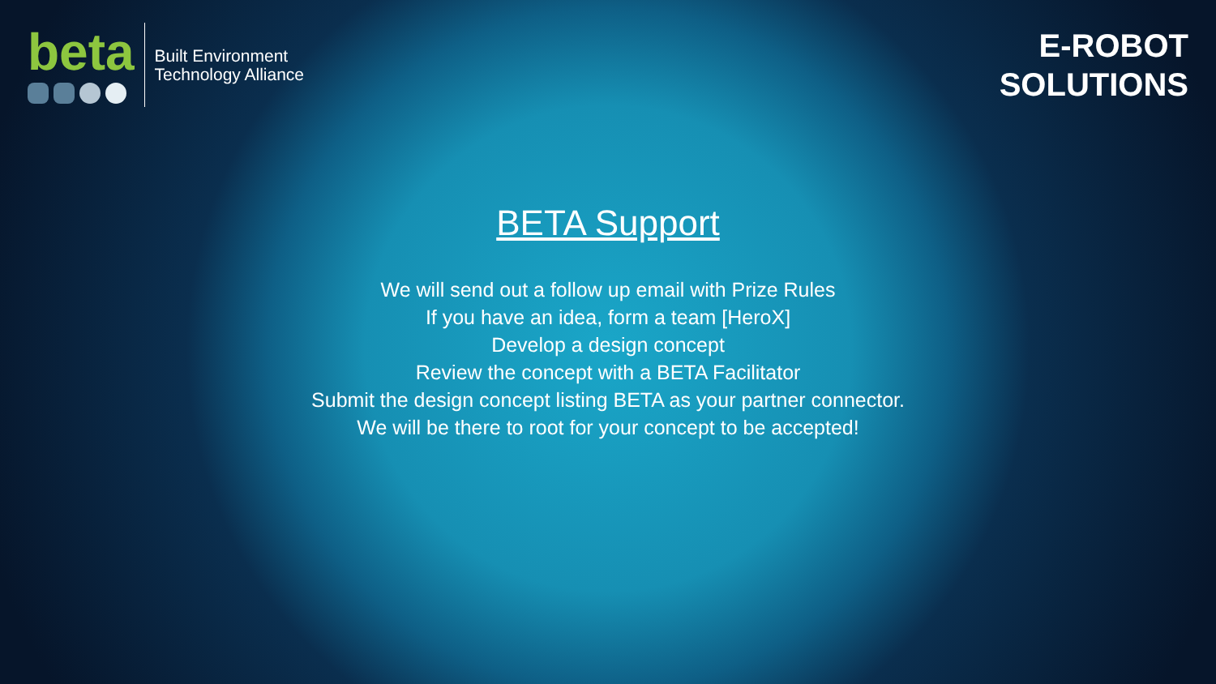beta
Built Environment
Technology Alliance
E-ROBOT
SOLUTIONS
BETA Support
We will send out a follow up email with Prize Rules
If you have an idea, form a team [HeroX]
Develop a design concept
Review the concept with a BETA Facilitator
Submit the design concept listing BETA as your partner connector.
We will be there to root for your concept to be accepted!